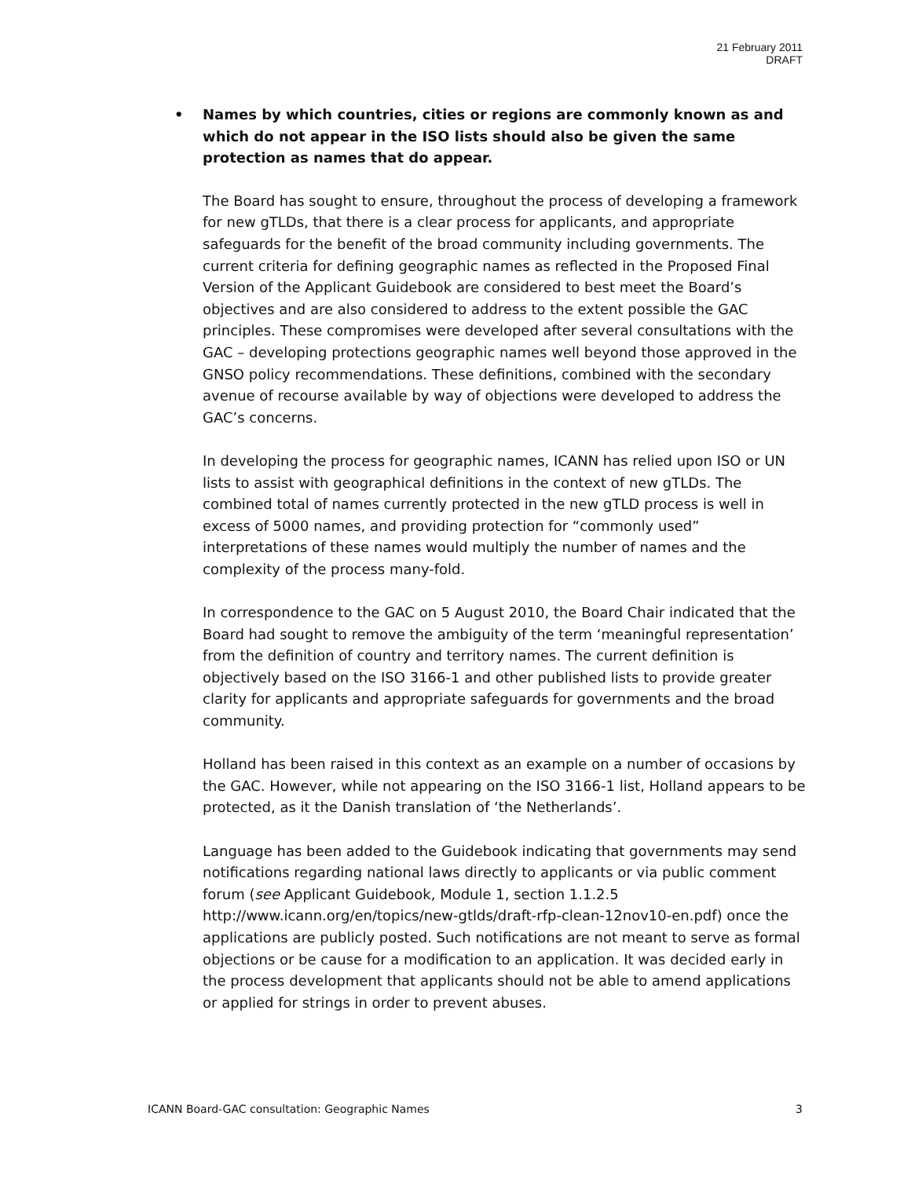21 February 2011
DRAFT
• Names by which countries, cities or regions are commonly known as and which do not appear in the ISO lists should also be given the same protection as names that do appear.
The Board has sought to ensure, throughout the process of developing a framework for new gTLDs, that there is a clear process for applicants, and appropriate safeguards for the benefit of the broad community including governments. The current criteria for defining geographic names as reflected in the Proposed Final Version of the Applicant Guidebook are considered to best meet the Board’s objectives and are also considered to address to the extent possible the GAC principles. These compromises were developed after several consultations with the GAC – developing protections geographic names well beyond those approved in the GNSO policy recommendations. These definitions, combined with the secondary avenue of recourse available by way of objections were developed to address the GAC’s concerns.
In developing the process for geographic names, ICANN has relied upon ISO or UN lists to assist with geographical definitions in the context of new gTLDs. The combined total of names currently protected in the new gTLD process is well in excess of 5000 names, and providing protection for “commonly used” interpretations of these names would multiply the number of names and the complexity of the process many-fold.
In correspondence to the GAC on 5 August 2010, the Board Chair indicated that the Board had sought to remove the ambiguity of the term ‘meaningful representation’ from the definition of country and territory names. The current definition is objectively based on the ISO 3166-1 and other published lists to provide greater clarity for applicants and appropriate safeguards for governments and the broad community.
Holland has been raised in this context as an example on a number of occasions by the GAC. However, while not appearing on the ISO 3166-1 list, Holland appears to be protected, as it the Danish translation of ‘the Netherlands’.
Language has been added to the Guidebook indicating that governments may send notifications regarding national laws directly to applicants or via public comment forum (see Applicant Guidebook, Module 1, section 1.1.2.5 http://www.icann.org/en/topics/new-gtlds/draft-rfp-clean-12nov10-en.pdf) once the applications are publicly posted. Such notifications are not meant to serve as formal objections or be cause for a modification to an application. It was decided early in the process development that applicants should not be able to amend applications or applied for strings in order to prevent abuses.
ICANN Board-GAC consultation: Geographic Names 3